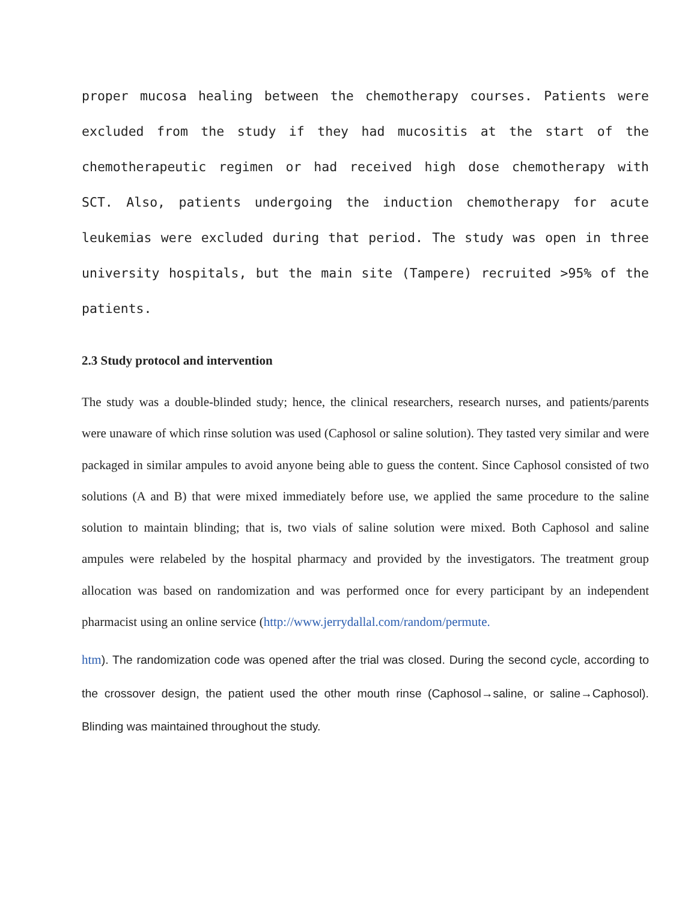proper mucosa healing between the chemotherapy courses. Patients were excluded from the study if they had mucositis at the start of the chemotherapeutic regimen or had received high dose chemotherapy with SCT. Also, patients undergoing the induction chemotherapy for acute leukemias were excluded during that period. The study was open in three university hospitals, but the main site (Tampere) recruited >95% of the patients.
2.3 Study protocol and intervention
The study was a double-blinded study; hence, the clinical researchers, research nurses, and patients/parents were unaware of which rinse solution was used (Caphosol or saline solution). They tasted very similar and were packaged in similar ampules to avoid anyone being able to guess the content. Since Caphosol consisted of two solutions (A and B) that were mixed immediately before use, we applied the same procedure to the saline solution to maintain blinding; that is, two vials of saline solution were mixed. Both Caphosol and saline ampules were relabeled by the hospital pharmacy and provided by the investigators. The treatment group allocation was based on randomization and was performed once for every participant by an independent pharmacist using an online service (http://www.jerrydallal.com/random/permute.
htm). The randomization code was opened after the trial was closed. During the second cycle, according to the crossover design, the patient used the other mouth rinse (Caphosol→saline, or saline→Caphosol). Blinding was maintained throughout the study.